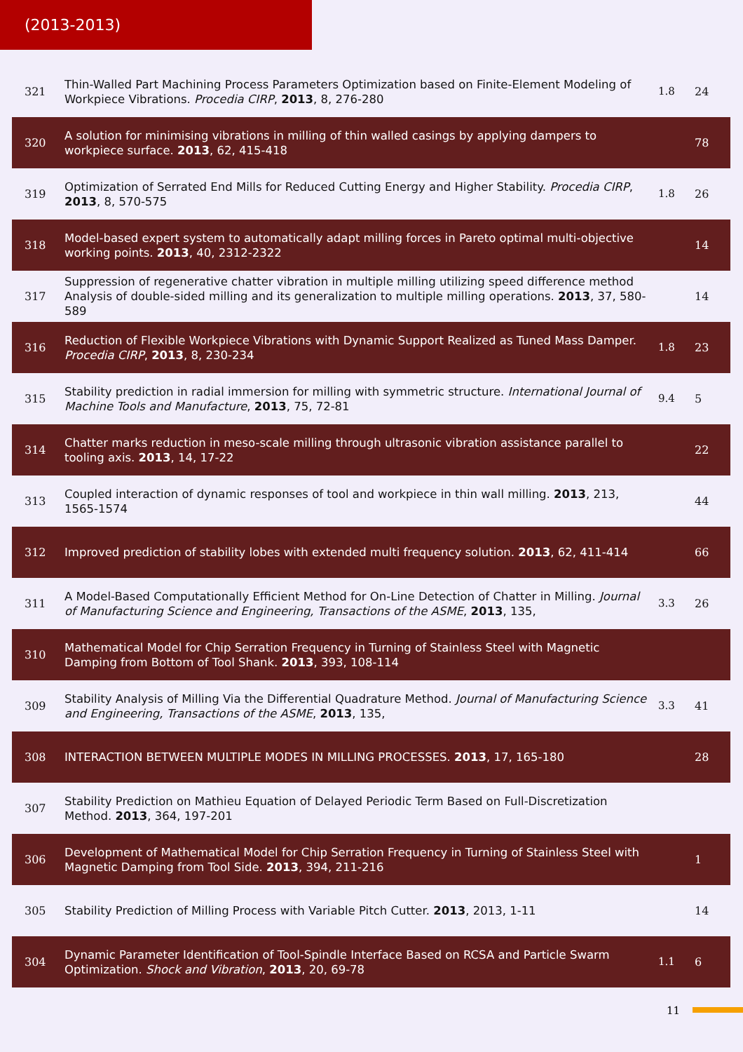(2013-2013)
| 321 | Thin-Walled Part Machining Process Parameters Optimization based on Finite-Element Modeling of Workpiece Vibrations. Procedia CIRP , 2013 , 8, 276-280 | 1.8 | 24 |
| 320 | A solution for minimising vibrations in milling of thin walled casings by applying dampers to workpiece surface. 2013 , 62, 415-418 | | 78 |
| 319 | Optimization of Serrated End Mills for Reduced Cutting Energy and Higher Stability. Procedia CIRP , 2013 , 8, 570-575 | 1.8 | 26 |
| 318 | Model-based expert system to automatically adapt milling forces in Pareto optimal multi-objective working points. 2013 , 40, 2312-2322 | | 14 |
| 317 | Suppression of regenerative chatter vibration in multiple milling utilizing speed difference method Analysis of double-sided milling and its generalization to multiple milling operations. 2013 , 37, 580-589 | | 14 |
| 316 | Reduction of Flexible Workpiece Vibrations with Dynamic Support Realized as Tuned Mass Damper. Procedia CIRP , 2013 , 8, 230-234 | 1.8 | 23 |
| 315 | Stability prediction in radial immersion for milling with symmetric structure. International Journal of Machine Tools and Manufacture , 2013 , 75, 72-81 | 9.4 | 5 |
| 314 | Chatter marks reduction in meso-scale milling through ultrasonic vibration assistance parallel to tooling axis. 2013 , 14, 17-22 | | 22 |
| 313 | Coupled interaction of dynamic responses of tool and workpiece in thin wall milling. 2013 , 213, 1565-1574 | | 44 |
| 312 | Improved prediction of stability lobes with extended multi frequency solution. 2013 , 62, 411-414 | | 66 |
| 311 | A Model-Based Computationally Efficient Method for On-Line Detection of Chatter in Milling. Journal of Manufacturing Science and Engineering, Transactions of the ASME , 2013 , 135, | 3.3 | 26 |
| 310 | Mathematical Model for Chip Serration Frequency in Turning of Stainless Steel with Magnetic Damping from Bottom of Tool Shank. 2013 , 393, 108-114 | | |
| 309 | Stability Analysis of Milling Via the Differential Quadrature Method. Journal of Manufacturing Science and Engineering, Transactions of the ASME , 2013 , 135, | 3.3 | 41 |
| 308 | INTERACTION BETWEEN MULTIPLE MODES IN MILLING PROCESSES. 2013 , 17, 165-180 | | 28 |
| 307 | Stability Prediction on Mathieu Equation of Delayed Periodic Term Based on Full-Discretization Method. 2013 , 364, 197-201 | | |
| 306 | Development of Mathematical Model for Chip Serration Frequency in Turning of Stainless Steel with Magnetic Damping from Tool Side. 2013 , 394, 211-216 | | 1 |
| 305 | Stability Prediction of Milling Process with Variable Pitch Cutter. 2013 , 2013, 1-11 | | 14 |
| 304 | Dynamic Parameter Identification of Tool-Spindle Interface Based on RCSA and Particle Swarm Optimization. Shock and Vibration , 2013 , 20, 69-78 | 1.1 | 6 |
11